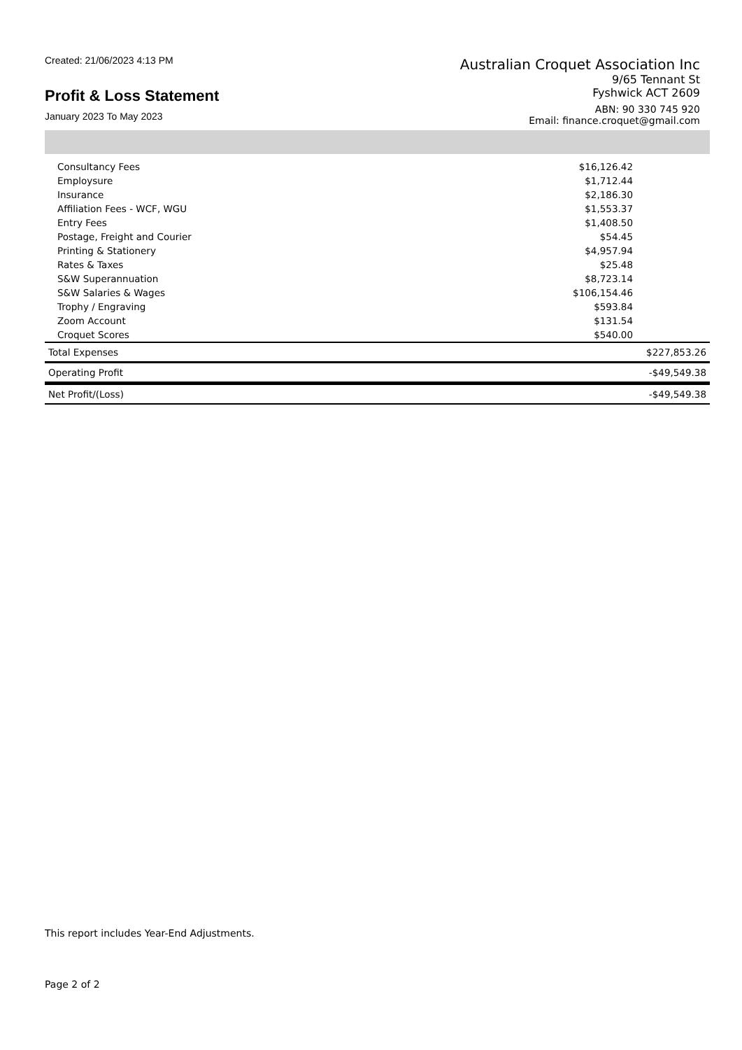Created: 21/06/2023 4:13 PM
Profit & Loss Statement
January 2023 To May 2023
Australian Croquet Association Inc
9/65 Tennant St
Fyshwick ACT 2609
ABN: 90 330 745 920
Email: finance.croquet@gmail.com
| Consultancy Fees | $16,126.42 | |
| Employsure | $1,712.44 | |
| Insurance | $2,186.30 | |
| Affiliation Fees - WCF, WGU | $1,553.37 | |
| Entry Fees | $1,408.50 | |
| Postage, Freight and Courier | $54.45 | |
| Printing & Stationery | $4,957.94 | |
| Rates & Taxes | $25.48 | |
| S&W Superannuation | $8,723.14 | |
| S&W Salaries & Wages | $106,154.46 | |
| Trophy / Engraving | $593.84 | |
| Zoom Account | $131.54 | |
| Croquet Scores | $540.00 | |
| Total Expenses | | $227,853.26 |
| Operating Profit | | -$49,549.38 |
| Net Profit/(Loss) | | -$49,549.38 |
This report includes Year-End Adjustments.
Page 2 of 2